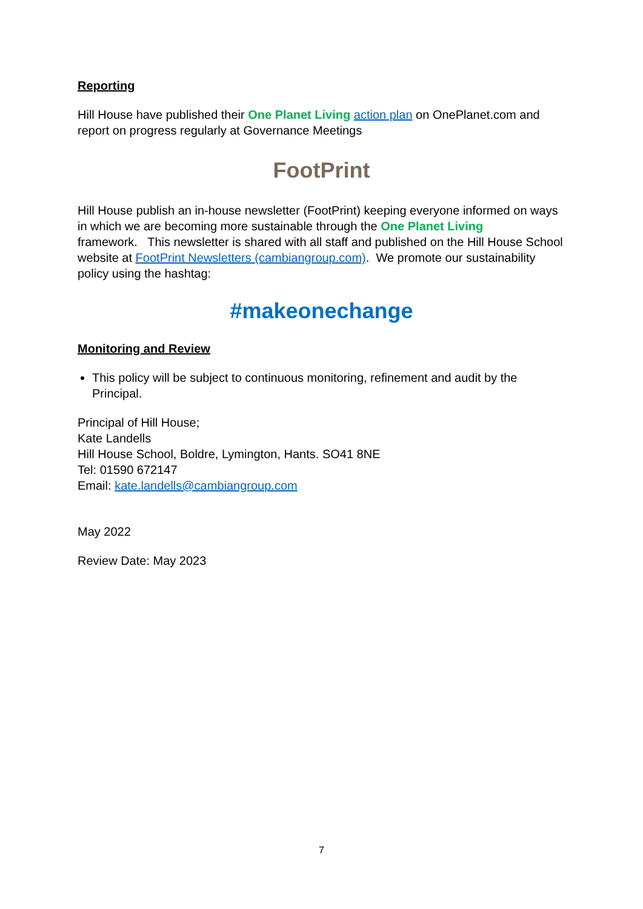Reporting
Hill House have published their One Planet Living action plan on OnePlanet.com and report on progress regularly at Governance Meetings
FootPrint
Hill House publish an in-house newsletter (FootPrint) keeping everyone informed on ways in which we are becoming more sustainable through the One Planet Living
framework. This newsletter is shared with all staff and published on the Hill House School website at FootPrint Newsletters (cambiangroup.com). We promote our sustainability policy using the hashtag:
#makeonechange
Monitoring and Review
This policy will be subject to continuous monitoring, refinement and audit by the Principal.
Principal of Hill House;
Kate Landells
Hill House School, Boldre, Lymington, Hants. SO41 8NE
Tel: 01590 672147
Email: kate.landells@cambiangroup.com
May 2022
Review Date: May 2023
7